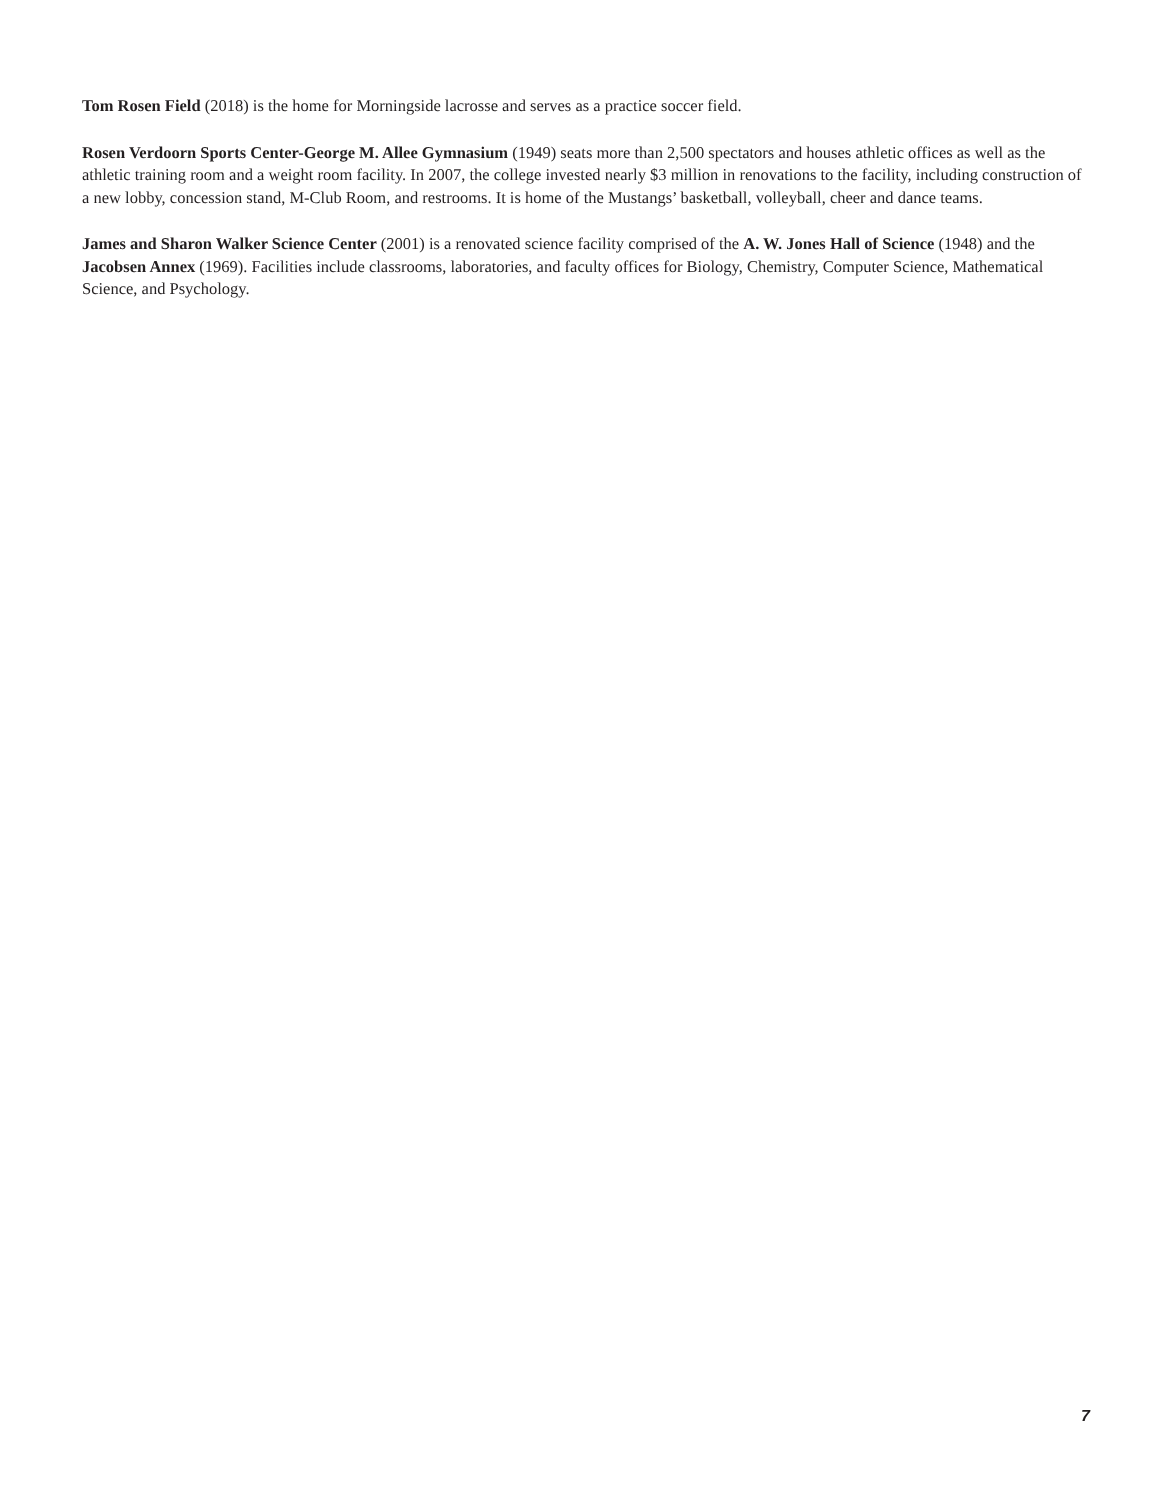Tom Rosen Field (2018) is the home for Morningside lacrosse and serves as a practice soccer field.
Rosen Verdoorn Sports Center-George M. Allee Gymnasium (1949) seats more than 2,500 spectators and houses athletic offices as well as the athletic training room and a weight room facility. In 2007, the college invested nearly $3 million in renovations to the facility, including construction of a new lobby, concession stand, M-Club Room, and restrooms. It is home of the Mustangs’ basketball, volleyball, cheer and dance teams.
James and Sharon Walker Science Center (2001) is a renovated science facility comprised of the A. W. Jones Hall of Science (1948) and the Jacobsen Annex (1969). Facilities include classrooms, laboratories, and faculty offices for Biology, Chemistry, Computer Science, Mathematical Science, and Psychology.
7